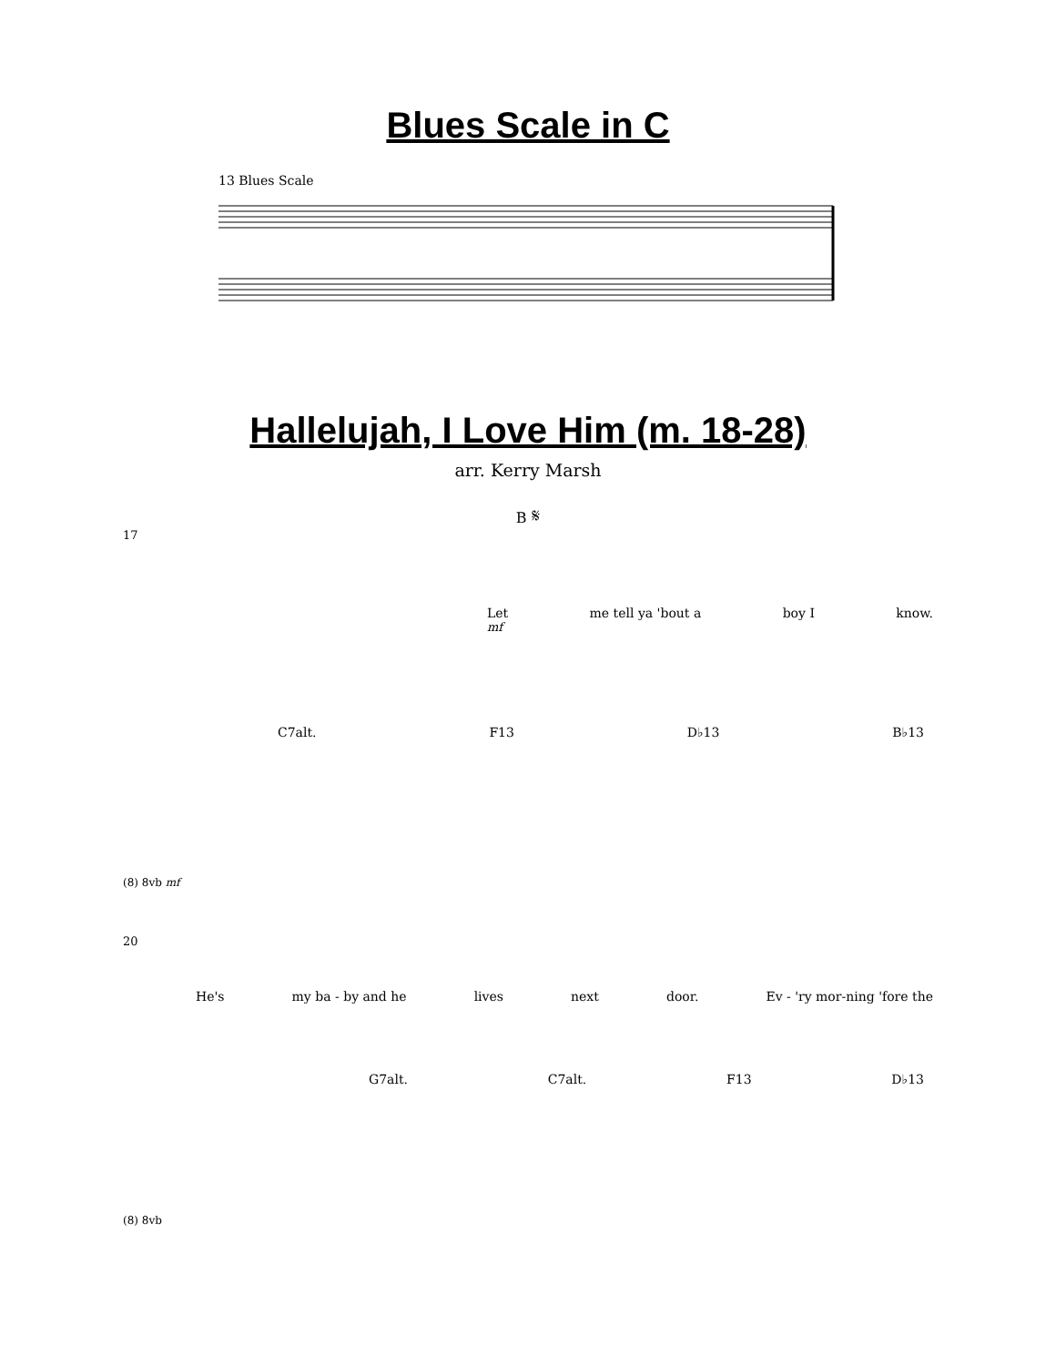Blues Scale in C
13 Blues Scale
Hallelujah, I Love Him (m. 18-28)
arr. Kerry Marsh
B 𝄋
17
Let me tell ya 'bout a boy I know.
mf
C7alt. F13 D♭13 B♭13
(8) 8vb mf
20
He's my ba - by and he lives next door. Ev - 'ry mor-ning 'fore the
G7alt. C7alt. F13 D♭13
(8) 8vb